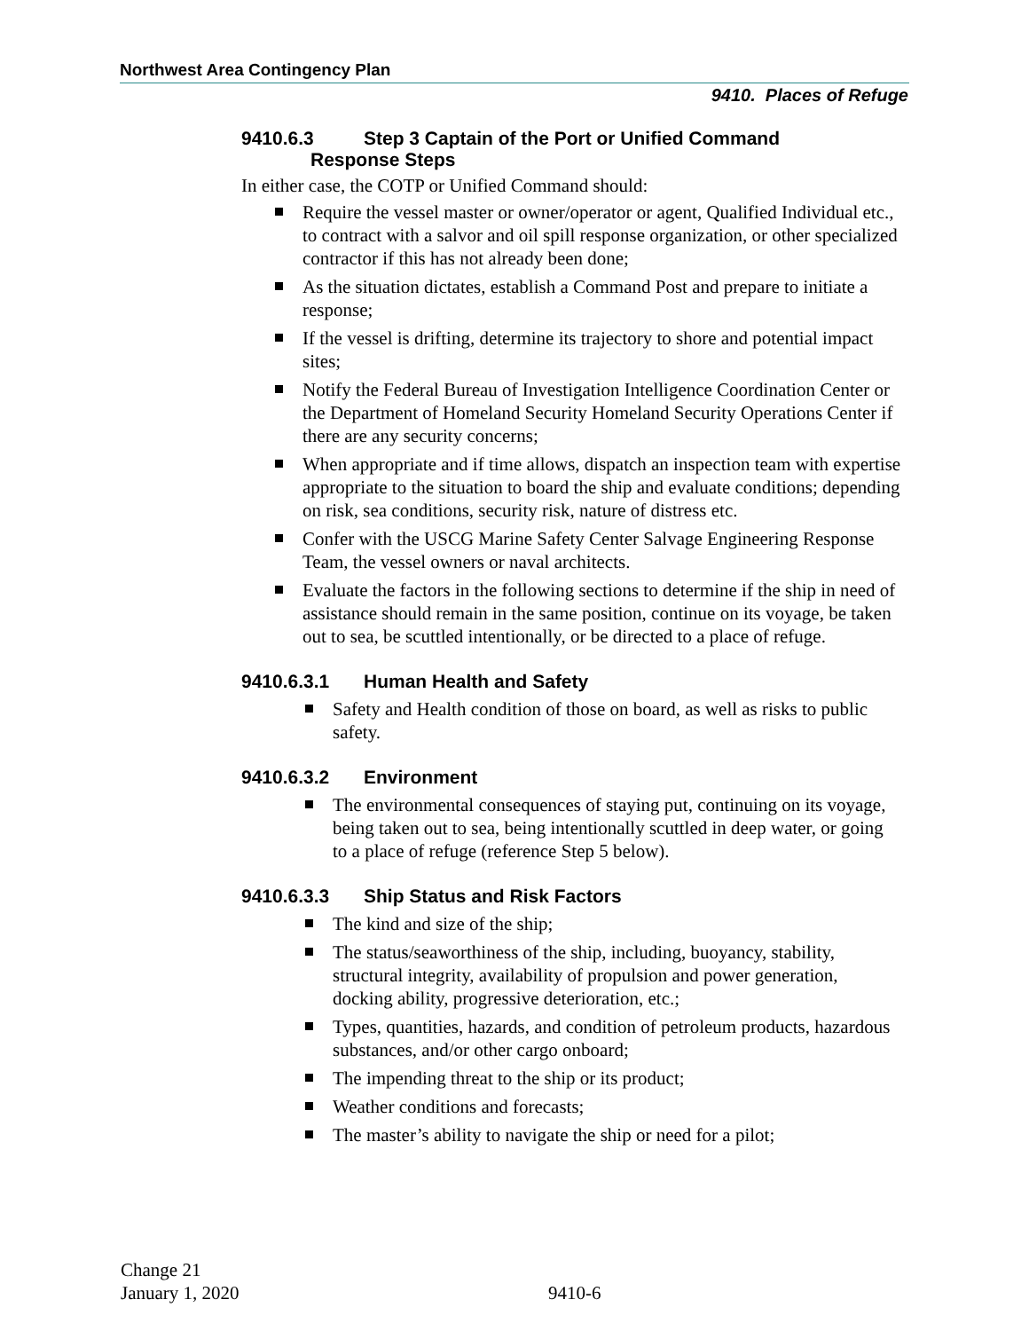Northwest Area Contingency Plan
9410. Places of Refuge
9410.6.3 Step 3 Captain of the Port or Unified Command
Response Steps
In either case, the COTP or Unified Command should:
Require the vessel master or owner/operator or agent, Qualified Individual etc., to contract with a salvor and oil spill response organization, or other specialized contractor if this has not already been done;
As the situation dictates, establish a Command Post and prepare to initiate a response;
If the vessel is drifting, determine its trajectory to shore and potential impact sites;
Notify the Federal Bureau of Investigation Intelligence Coordination Center or the Department of Homeland Security Homeland Security Operations Center if there are any security concerns;
When appropriate and if time allows, dispatch an inspection team with expertise appropriate to the situation to board the ship and evaluate conditions; depending on risk, sea conditions, security risk, nature of distress etc.
Confer with the USCG Marine Safety Center Salvage Engineering Response Team, the vessel owners or naval architects.
Evaluate the factors in the following sections to determine if the ship in need of assistance should remain in the same position, continue on its voyage, be taken out to sea, be scuttled intentionally, or be directed to a place of refuge.
9410.6.3.1 Human Health and Safety
Safety and Health condition of those on board, as well as risks to public safety.
9410.6.3.2 Environment
The environmental consequences of staying put, continuing on its voyage, being taken out to sea, being intentionally scuttled in deep water, or going to a place of refuge (reference Step 5 below).
9410.6.3.3 Ship Status and Risk Factors
The kind and size of the ship;
The status/seaworthiness of the ship, including, buoyancy, stability, structural integrity, availability of propulsion and power generation, docking ability, progressive deterioration, etc.;
Types, quantities, hazards, and condition of petroleum products, hazardous substances, and/or other cargo onboard;
The impending threat to the ship or its product;
Weather conditions and forecasts;
The master’s ability to navigate the ship or need for a pilot;
Change 21
January 1, 2020
9410-6